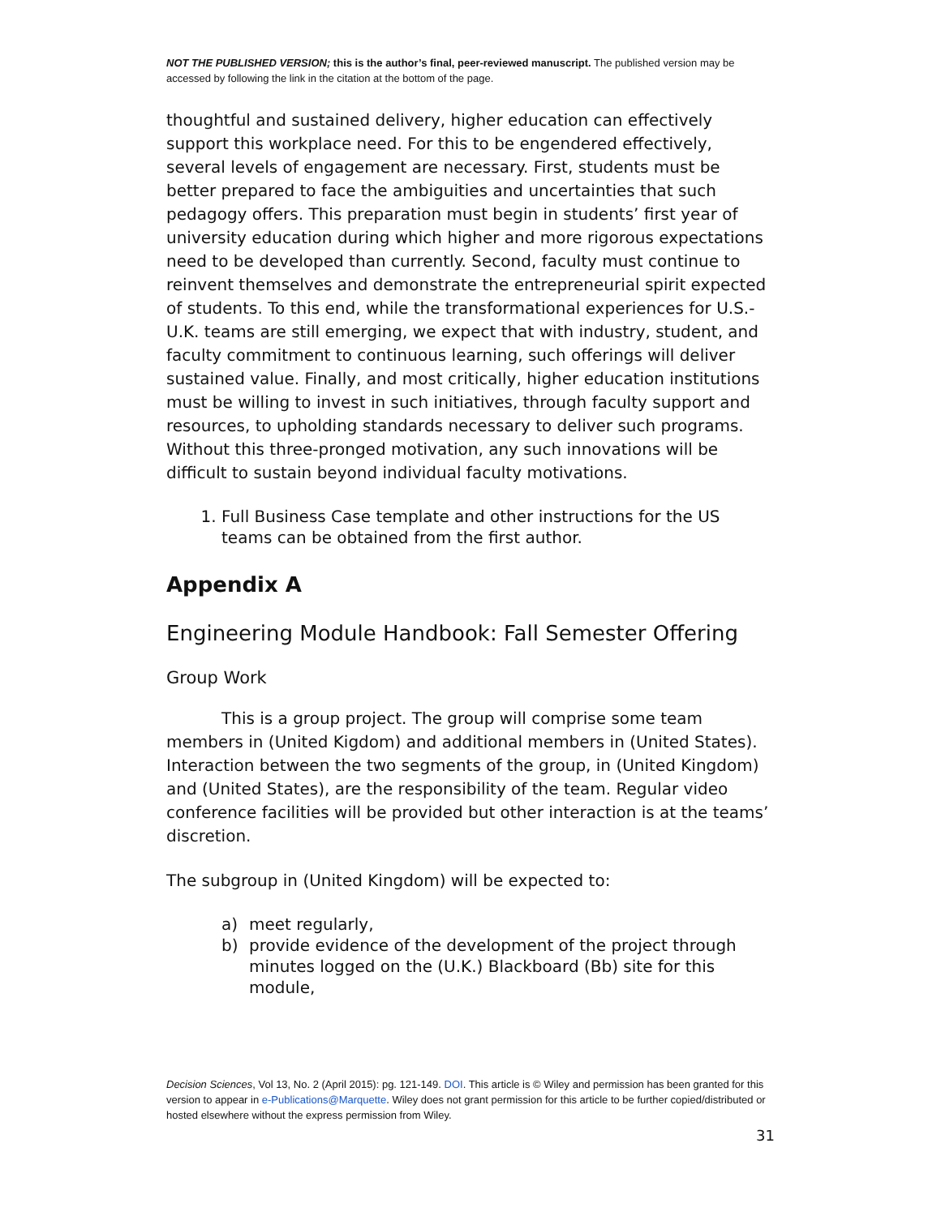NOT THE PUBLISHED VERSION; this is the author’s final, peer-reviewed manuscript. The published version may be accessed by following the link in the citation at the bottom of the page.
thoughtful and sustained delivery, higher education can effectively support this workplace need. For this to be engendered effectively, several levels of engagement are necessary. First, students must be better prepared to face the ambiguities and uncertainties that such pedagogy offers. This preparation must begin in students’ first year of university education during which higher and more rigorous expectations need to be developed than currently. Second, faculty must continue to reinvent themselves and demonstrate the entrepreneurial spirit expected of students. To this end, while the transformational experiences for U.S.-U.K. teams are still emerging, we expect that with industry, student, and faculty commitment to continuous learning, such offerings will deliver sustained value. Finally, and most critically, higher education institutions must be willing to invest in such initiatives, through faculty support and resources, to upholding standards necessary to deliver such programs. Without this three-pronged motivation, any such innovations will be difficult to sustain beyond individual faculty motivations.
1. Full Business Case template and other instructions for the US teams can be obtained from the first author.
Appendix A
Engineering Module Handbook: Fall Semester Offering
Group Work
This is a group project. The group will comprise some team members in (United Kigdom) and additional members in (United States). Interaction between the two segments of the group, in (United Kingdom) and (United States), are the responsibility of the team. Regular video conference facilities will be provided but other interaction is at the teams’ discretion.
The subgroup in (United Kingdom) will be expected to:
a) meet regularly,
b) provide evidence of the development of the project through minutes logged on the (U.K.) Blackboard (Bb) site for this module,
Decision Sciences, Vol 13, No. 2 (April 2015): pg. 121-149. DOI. This article is © Wiley and permission has been granted for this version to appear in e-Publications@Marquette. Wiley does not grant permission for this article to be further copied/distributed or hosted elsewhere without the express permission from Wiley.
31